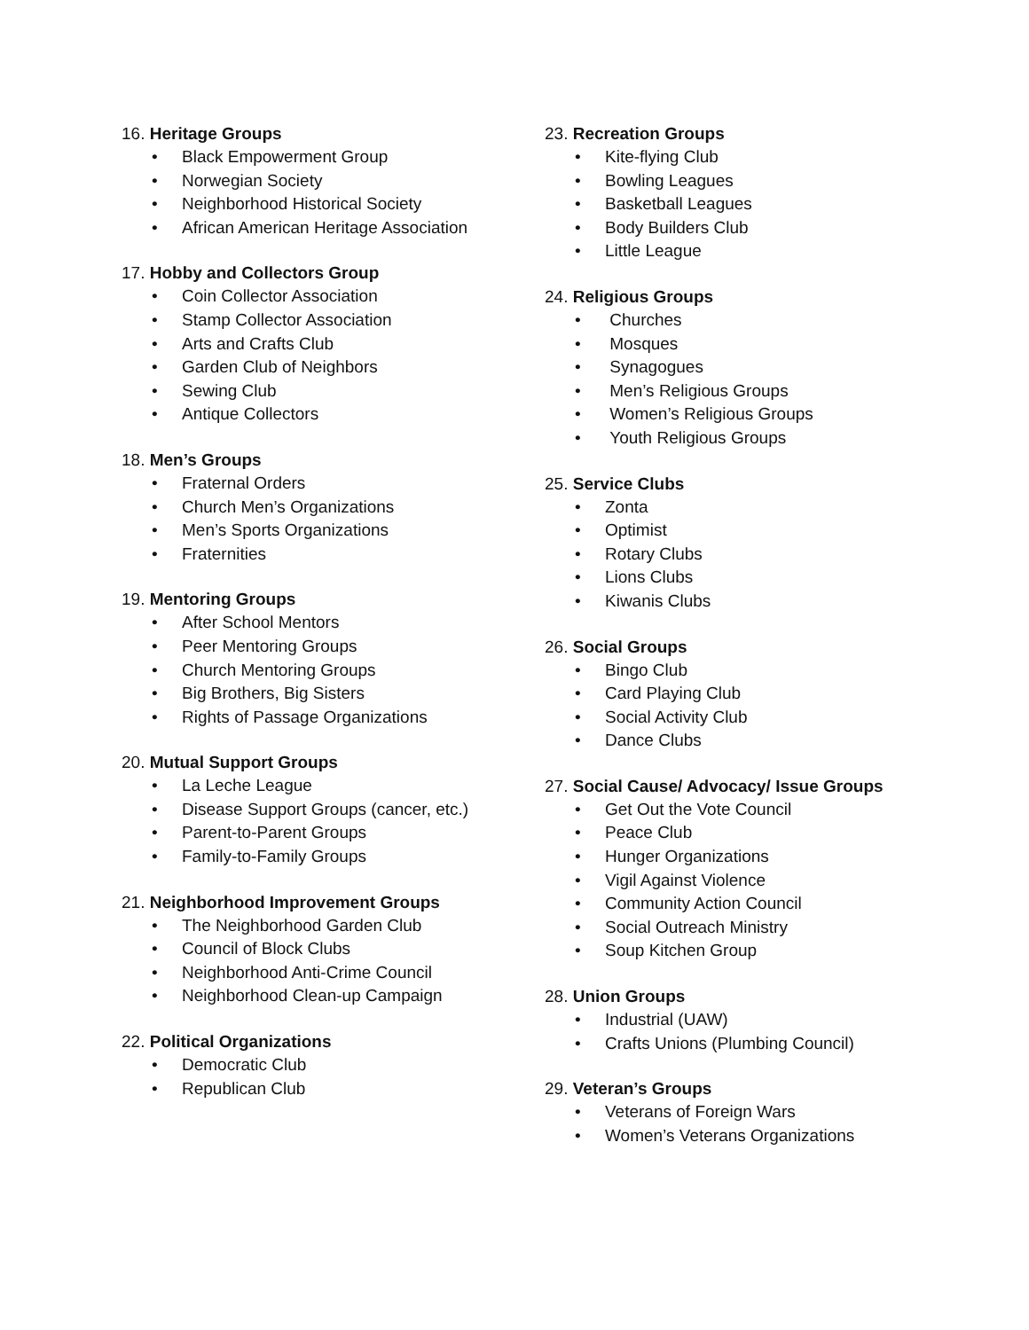16. Heritage Groups
• Black Empowerment Group
• Norwegian Society
• Neighborhood Historical Society
• African American Heritage Association
17. Hobby and Collectors Group
• Coin Collector Association
• Stamp Collector Association
• Arts and Crafts Club
• Garden Club of Neighbors
• Sewing Club
• Antique Collectors
18. Men’s Groups
• Fraternal Orders
• Church Men’s Organizations
• Men’s Sports Organizations
• Fraternities
19. Mentoring Groups
• After School Mentors
• Peer Mentoring Groups
• Church Mentoring Groups
• Big Brothers, Big Sisters
• Rights of Passage Organizations
20. Mutual Support Groups
• La Leche League
• Disease Support Groups (cancer, etc.)
• Parent-to-Parent Groups
• Family-to-Family Groups
21. Neighborhood Improvement Groups
• The Neighborhood Garden Club
• Council of Block Clubs
• Neighborhood Anti-Crime Council
• Neighborhood Clean-up Campaign
22. Political Organizations
• Democratic Club
• Republican Club
23. Recreation Groups
• Kite-flying Club
• Bowling Leagues
• Basketball Leagues
• Body Builders Club
• Little League
24. Religious Groups
• Churches
• Mosques
• Synagogues
• Men’s Religious Groups
• Women’s Religious Groups
• Youth Religious Groups
25. Service Clubs
• Zonta
• Optimist
• Rotary Clubs
• Lions Clubs
• Kiwanis Clubs
26. Social Groups
• Bingo Club
• Card Playing Club
• Social Activity Club
• Dance Clubs
27. Social Cause/ Advocacy/ Issue Groups
• Get Out the Vote Council
• Peace Club
• Hunger Organizations
• Vigil Against Violence
• Community Action Council
• Social Outreach Ministry
• Soup Kitchen Group
28. Union Groups
• Industrial (UAW)
• Crafts Unions (Plumbing Council)
29. Veteran’s Groups
• Veterans of Foreign Wars
• Women’s Veterans Organizations